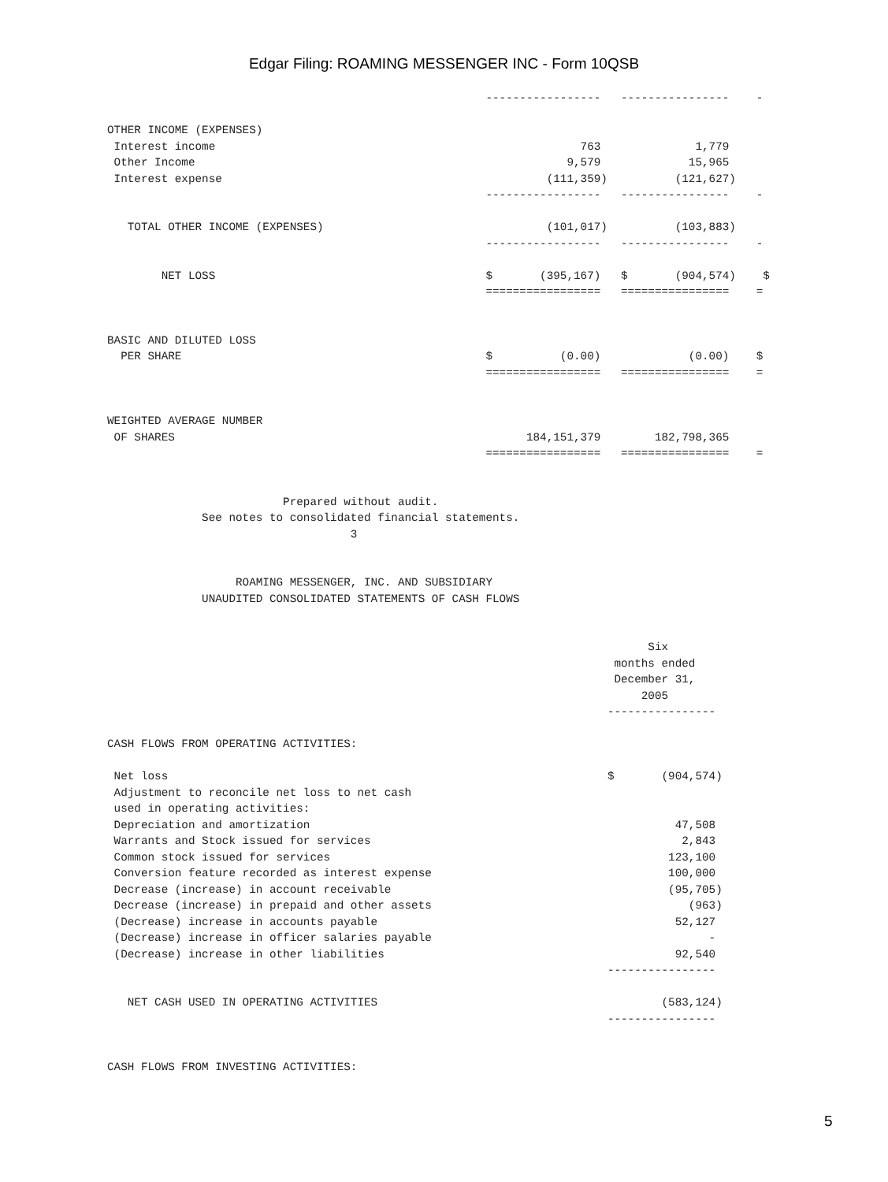Edgar Filing: ROAMING MESSENGER INC - Form 10QSB
                                                        -----------------   ----------------    -

OTHER INCOME (EXPENSES)
 Interest income                                                      763              1,779
 Other Income                                                       9,579             15,965
 Interest expense                                                (111,359)          (121,627)
                                                        -----------------   ----------------    -

   TOTAL OTHER INCOME (EXPENSES)                                 (101,017)          (103,883)
                                                        -----------------   ----------------    -

        NET LOSS                                        $       (395,167)   $       (904,574)    $
                                                        =================   ================    =


BASIC AND DILUTED LOSS
  PER SHARE                                             $          (0.00)             (0.00)    $
                                                        =================   ================    =


WEIGHTED AVERAGE NUMBER
 OF SHARES                                                    184,151,379        182,798,365
                                                        =================   ================    =


                          Prepared without audit.
              See notes to consolidated financial statements.
                                    3


                   ROAMING MESSENGER, INC. AND SUBSIDIARY
              UNAUDITED CONSOLIDATED STATEMENTS OF CASH FLOWS


                                                                                Six
                                                                           months ended
                                                                           December 31,
                                                                               2005
                                                                          ----------------

CASH FLOWS FROM OPERATING ACTIVITIES:

 Net loss                                                                 $       (904,574)
 Adjustment to reconcile net loss to net cash
 used in operating activities:
 Depreciation and amortization                                                      47,508
 Warrants and Stock issued for services                                              2,843
 Common stock issued for services                                                  123,100
 Conversion feature recorded as interest expense                                   100,000
 Decrease (increase) in account receivable                                         (95,705)
 Decrease (increase) in prepaid and other assets                                      (963)
 (Decrease) increase in accounts payable                                            52,127
 (Decrease) increase in officer salaries payable                                         -
 (Decrease) increase in other liabilities                                           92,540
                                                                          ----------------

   NET CASH USED IN OPERATING ACTIVITIES                                          (583,124)
                                                                          ----------------


CASH FLOWS FROM INVESTING ACTIVITIES:
5